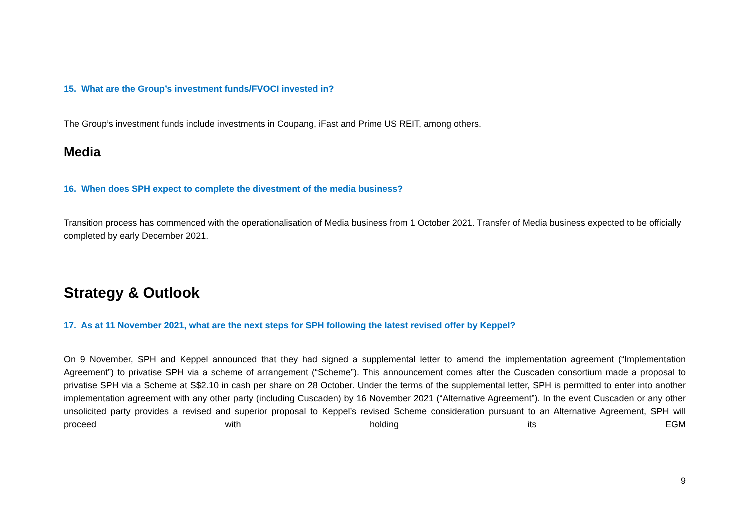15. What are the Group’s investment funds/FVOCI invested in?
The Group’s investment funds include investments in Coupang, iFast and Prime US REIT, among others.
Media
16. When does SPH expect to complete the divestment of the media business?
Transition process has commenced with the operationalisation of Media business from 1 October 2021. Transfer of Media business expected to be officially completed by early December 2021.
Strategy & Outlook
17. As at 11 November 2021, what are the next steps for SPH following the latest revised offer by Keppel?
On 9 November, SPH and Keppel announced that they had signed a supplemental letter to amend the implementation agreement (“Implementation Agreement”) to privatise SPH via a scheme of arrangement (“Scheme”). This announcement comes after the Cuscaden consortium made a proposal to privatise SPH via a Scheme at S$2.10 in cash per share on 28 October. Under the terms of the supplemental letter, SPH is permitted to enter into another implementation agreement with any other party (including Cuscaden) by 16 November 2021 (“Alternative Agreement”). In the event Cuscaden or any other unsolicited party provides a revised and superior proposal to Keppel’s revised Scheme consideration pursuant to an Alternative Agreement, SPH will proceed with holding its EGM
9